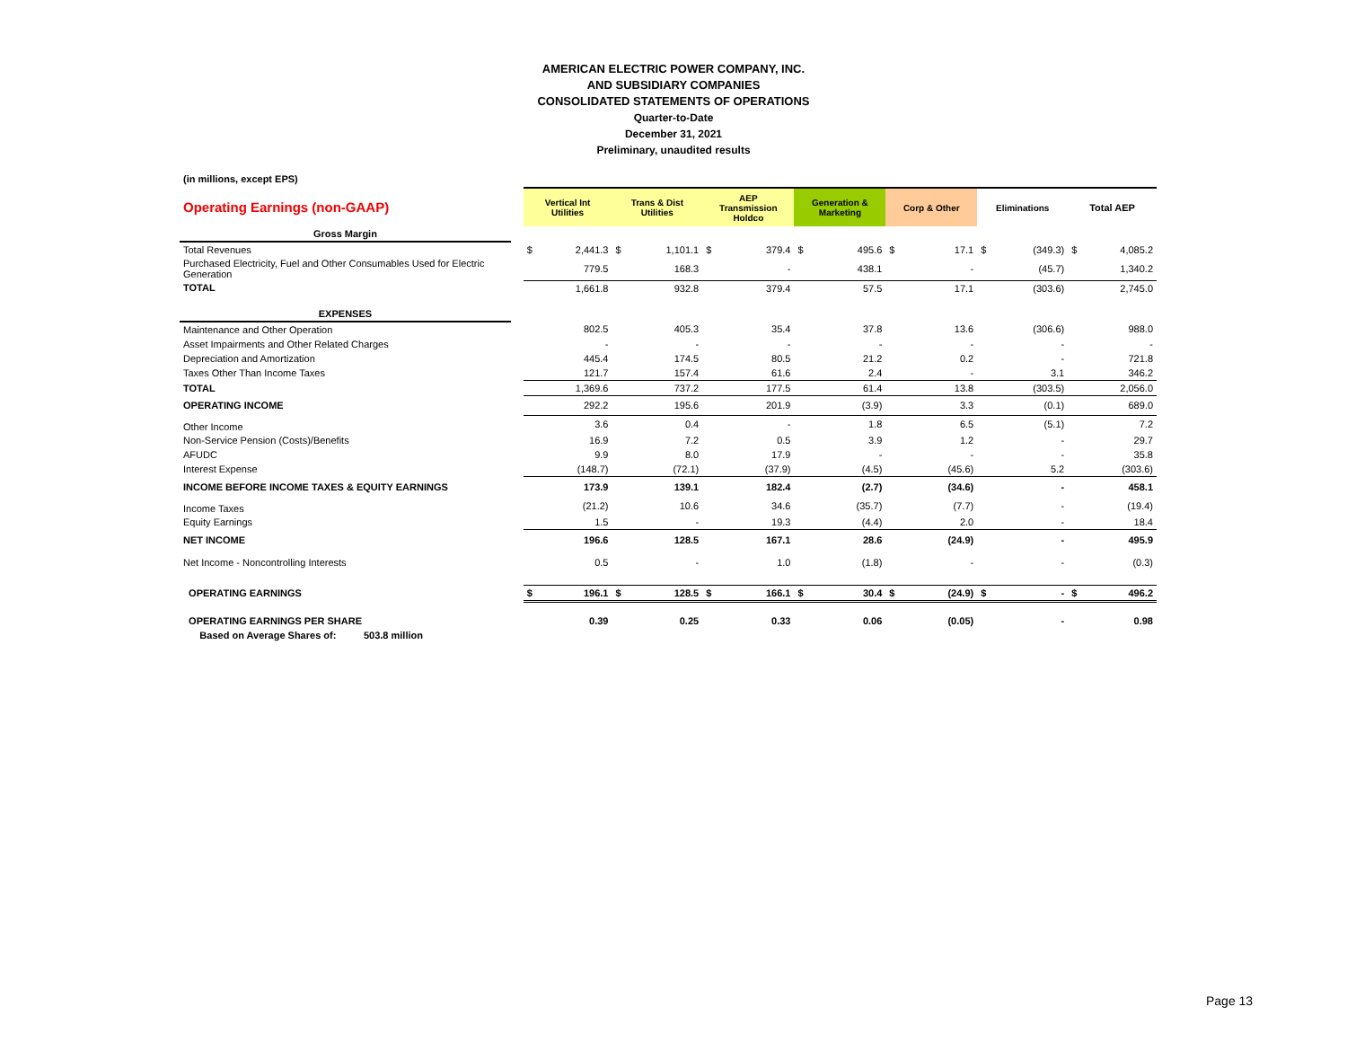AMERICAN ELECTRIC POWER COMPANY, INC.
AND SUBSIDIARY COMPANIES
CONSOLIDATED STATEMENTS OF OPERATIONS
Quarter-to-Date
December 31, 2021
Preliminary, unaudited results
(in millions, except EPS)
| Operating Earnings (non-GAAP) | | Vertical Int Utilities | | Trans & Dist Utilities | | AEP Transmission Holdco | | Generation & Marketing | | Corp & Other | | Eliminations | | Total AEP | |
| Gross Margin | | | | | | | | | | | | | | | |
| Total Revenues | | $ | 2,441.3 | $ | 1,101.1 | $ | 379.4 | $ | 495.6 | $ | 17.1 | $ | (349.3) | $ | 4,085.2 |
| Purchased Electricity, Fuel and Other Consumables Used for Electric Generation | | | 779.5 | | 168.3 | | - | | 438.1 | | - | | (45.7) | | 1,340.2 |
| TOTAL | | | 1,661.8 | | 932.8 | | 379.4 | | 57.5 | | 17.1 | | (303.6) | | 2,745.0 |
| EXPENSES | | | | | | | | | | | | | | | |
| Maintenance and Other Operation | | | 802.5 | | 405.3 | | 35.4 | | 37.8 | | 13.6 | | (306.6) | | 988.0 |
| Asset Impairments and Other Related Charges | | | - | | - | | - | | - | | - | | - | | - |
| Depreciation and Amortization | | | 445.4 | | 174.5 | | 80.5 | | 21.2 | | 0.2 | | - | | 721.8 |
| Taxes Other Than Income Taxes | | | 121.7 | | 157.4 | | 61.6 | | 2.4 | | - | | 3.1 | | 346.2 |
| TOTAL | | | 1,369.6 | | 737.2 | | 177.5 | | 61.4 | | 13.8 | | (303.5) | | 2,056.0 |
| OPERATING INCOME | | | 292.2 | | 195.6 | | 201.9 | | (3.9) | | 3.3 | | (0.1) | | 689.0 |
| Other Income | | | 3.6 | | 0.4 | | - | | 1.8 | | 6.5 | | (5.1) | | 7.2 |
| Non-Service Pension (Costs)/Benefits | | | 16.9 | | 7.2 | | 0.5 | | 3.9 | | 1.2 | | - | | 29.7 |
| AFUDC | | | 9.9 | | 8.0 | | 17.9 | | - | | - | | - | | 35.8 |
| Interest Expense | | | (148.7) | | (72.1) | | (37.9) | | (4.5) | | (45.6) | | 5.2 | | (303.6) |
| INCOME BEFORE INCOME TAXES & EQUITY EARNINGS | | | 173.9 | | 139.1 | | 182.4 | | (2.7) | | (34.6) | | - | | 458.1 |
| Income Taxes | | | (21.2) | | 10.6 | | 34.6 | | (35.7) | | (7.7) | | - | | (19.4) |
| Equity Earnings | | | 1.5 | | - | | 19.3 | | (4.4) | | 2.0 | | - | | 18.4 |
| NET INCOME | | | 196.6 | | 128.5 | | 167.1 | | 28.6 | | (24.9) | | - | | 495.9 |
| Net Income - Noncontrolling Interests | | | 0.5 | | - | | 1.0 | | (1.8) | | - | | - | | (0.3) |
| OPERATING EARNINGS | | $ | 196.1 | $ | 128.5 | $ | 166.1 | $ | 30.4 | $ | (24.9) | $ | - | $ | 496.2 |
| OPERATING EARNINGS PER SHARE | | | 0.39 | | 0.25 | | 0.33 | | 0.06 | | (0.05) | | - | | 0.98 |
| Based on Average Shares of: 503.8 million | | | | | | | | | | | | | | | |
Page 13